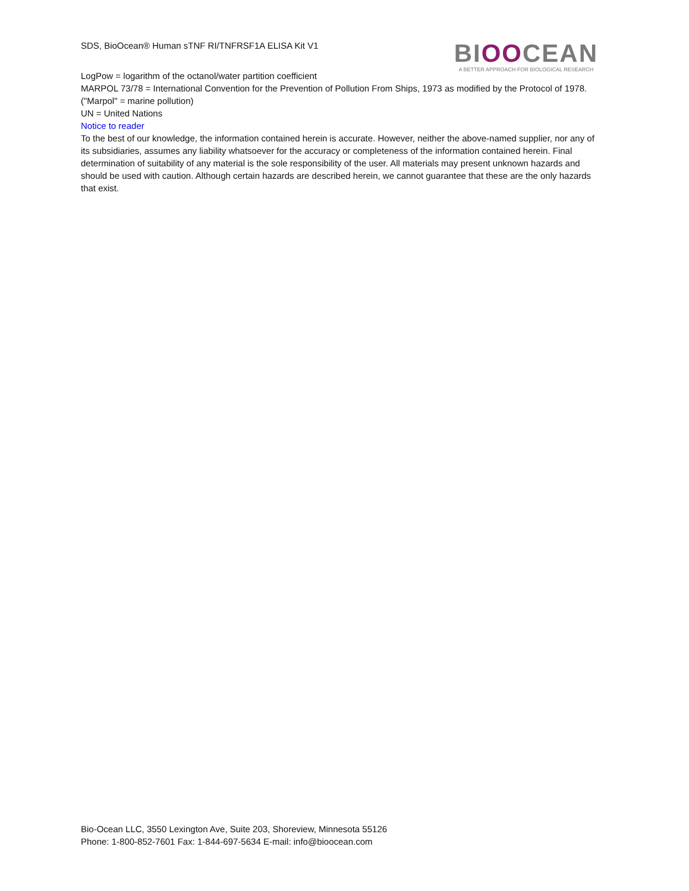SDS, BioOcean® Human sTNF RI/TNFRSF1A ELISA Kit V1
BIOOCEAN
A BETTER APPROACH FOR BIOLOGICAL RESEARCH
LogPow = logarithm of the octanol/water partition coefficient
MARPOL 73/78 = International Convention for the Prevention of Pollution From Ships, 1973 as modified by the Protocol of 1978. ("Marpol" = marine pollution)
UN = United Nations
Notice to reader
To the best of our knowledge, the information contained herein is accurate. However, neither the above-named supplier, nor any of its subsidiaries, assumes any liability whatsoever for the accuracy or completeness of the information contained herein. Final determination of suitability of any material is the sole responsibility of the user. All materials may present unknown hazards and should be used with caution. Although certain hazards are described herein, we cannot guarantee that these are the only hazards that exist.
Bio-Ocean LLC, 3550 Lexington Ave, Suite 203, Shoreview, Minnesota 55126
Phone: 1-800-852-7601 Fax: 1-844-697-5634 E-mail: info@bioocean.com